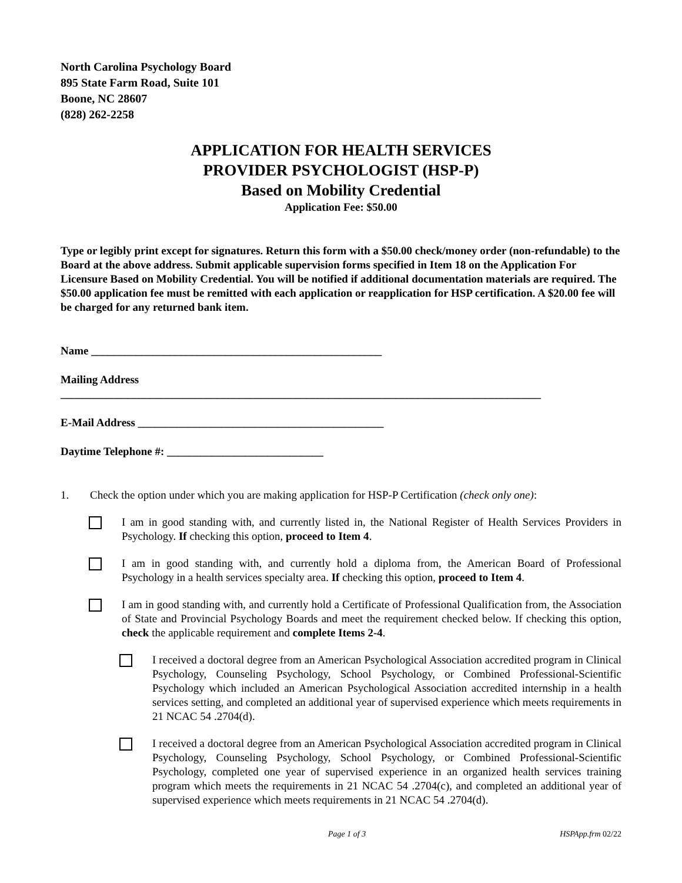North Carolina Psychology Board
895 State Farm Road, Suite 101
Boone, NC 28607
(828) 262-2258
APPLICATION FOR HEALTH SERVICES
PROVIDER PSYCHOLOGIST (HSP-P)
Based on Mobility Credential
Application Fee: $50.00
Type or legibly print except for signatures. Return this form with a $50.00 check/money order (non-refundable) to the Board at the above address. Submit applicable supervision forms specified in Item 18 on the Application For Licensure Based on Mobility Credential. You will be notified if additional documentation materials are required. The $50.00 application fee must be remitted with each application or reapplication for HSP certification. A $20.00 fee will be charged for any returned bank item.
Name ____________________________________________________
Mailing Address ______________________________________________________________________________________
E-Mail Address ____________________________________________
Daytime Telephone #: ____________________________
1. Check the option under which you are making application for HSP-P Certification (check only one):
I am in good standing with, and currently listed in, the National Register of Health Services Providers in Psychology. If checking this option, proceed to Item 4.
I am in good standing with, and currently hold a diploma from, the American Board of Professional Psychology in a health services specialty area. If checking this option, proceed to Item 4.
I am in good standing with, and currently hold a Certificate of Professional Qualification from, the Association of State and Provincial Psychology Boards and meet the requirement checked below. If checking this option, check the applicable requirement and complete Items 2-4.
I received a doctoral degree from an American Psychological Association accredited program in Clinical Psychology, Counseling Psychology, School Psychology, or Combined Professional-Scientific Psychology which included an American Psychological Association accredited internship in a health services setting, and completed an additional year of supervised experience which meets requirements in 21 NCAC 54 .2704(d).
I received a doctoral degree from an American Psychological Association accredited program in Clinical Psychology, Counseling Psychology, School Psychology, or Combined Professional-Scientific Psychology, completed one year of supervised experience in an organized health services training program which meets the requirements in 21 NCAC 54 .2704(c), and completed an additional year of supervised experience which meets requirements in 21 NCAC 54 .2704(d).
Page 1 of 3 HSPApp.frm 02/22